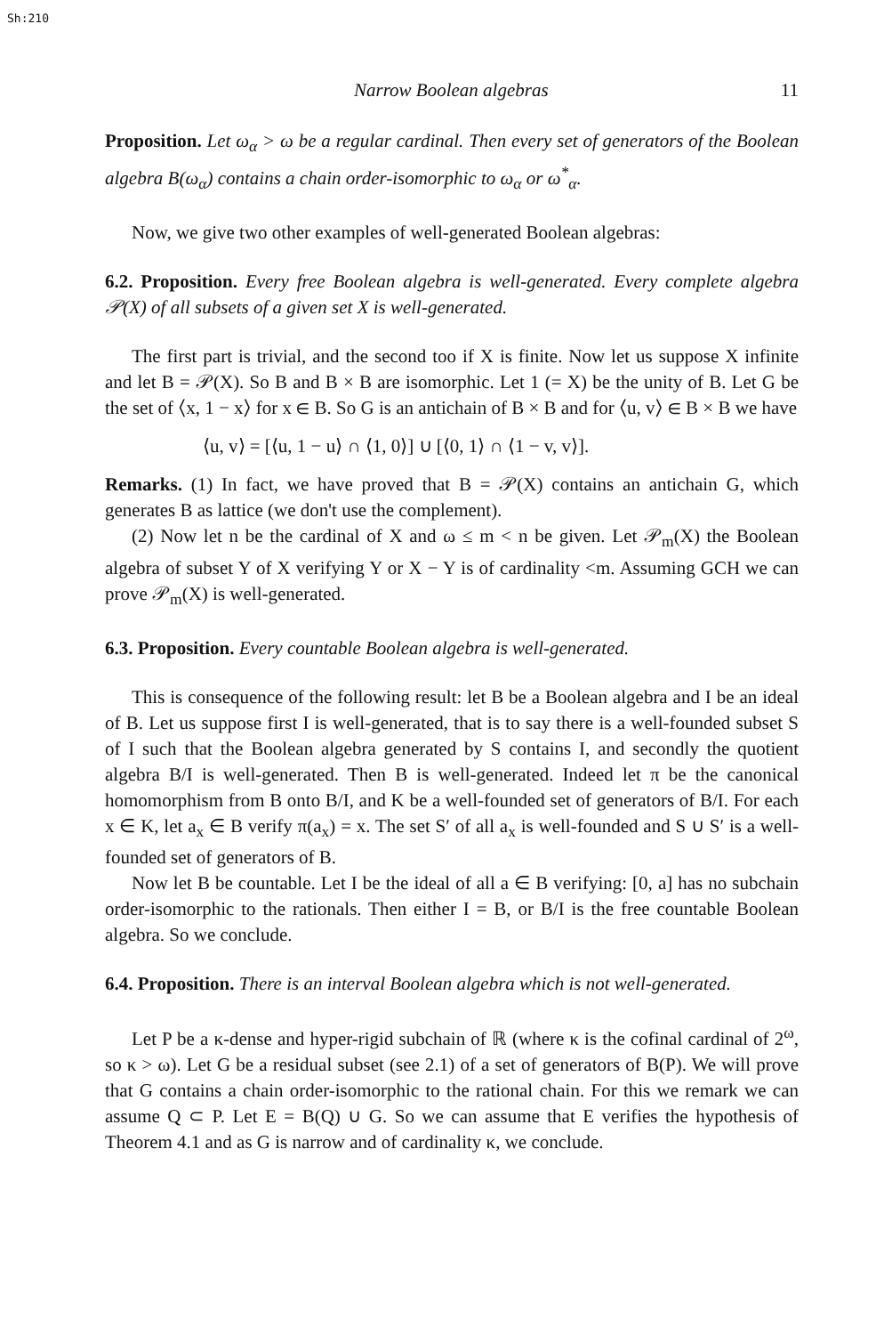Sh:210
Narrow Boolean algebras 11
Proposition. Let ω<sub>α</sub> > ω be a regular cardinal. Then every set of generators of the Boolean algebra B(ω<sub>α</sub>) contains a chain order-isomorphic to ω<sub>α</sub> or ω<sup>*</sup><sub>α</sub>.
Now, we give two other examples of well-generated Boolean algebras:
6.2. Proposition. Every free Boolean algebra is well-generated. Every complete algebra 𝒫(X) of all subsets of a given set X is well-generated.
The first part is trivial, and the second too if X is finite. Now let us suppose X infinite and let B = 𝒫(X). So B and B × B are isomorphic. Let 1 (= X) be the unity of B. Let G be the set of ⟨x, 1 − x⟩ for x ∈ B. So G is an antichain of B × B and for ⟨u, v⟩ ∈ B × B we have
⟨u, v⟩ = [⟨u, 1 − u⟩ ∩ ⟨1, 0⟩] ∪ [⟨0, 1⟩ ∩ ⟨1 − v, v⟩].
Remarks. (1) In fact, we have proved that B = 𝒫(X) contains an antichain G, which generates B as lattice (we don't use the complement).
(2) Now let n be the cardinal of X and ω ≤ m < n be given. Let 𝒫<sub>m</sub>(X) the Boolean algebra of subset Y of X verifying Y or X − Y is of cardinality <m. Assuming GCH we can prove 𝒫<sub>m</sub>(X) is well-generated.
6.3. Proposition. Every countable Boolean algebra is well-generated.
This is consequence of the following result: let B be a Boolean algebra and I be an ideal of B. Let us suppose first I is well-generated, that is to say there is a well-founded subset S of I such that the Boolean algebra generated by S contains I, and secondly the quotient algebra B/I is well-generated. Then B is well-generated. Indeed let π be the canonical homomorphism from B onto B/I, and K be a well-founded set of generators of B/I. For each x ∈ K, let a<sub>x</sub> ∈ B verify π(a<sub>x</sub>) = x. The set S′ of all a<sub>x</sub> is well-founded and S ∪ S′ is a well-founded set of generators of B.
Now let B be countable. Let I be the ideal of all a ∈ B verifying: [0, a] has no subchain order-isomorphic to the rationals. Then either I = B, or B/I is the free countable Boolean algebra. So we conclude.
6.4. Proposition. There is an interval Boolean algebra which is not well-generated.
Let P be a κ-dense and hyper-rigid subchain of ℝ (where κ is the cofinal cardinal of 2<sup>ω</sup>, so κ > ω). Let G be a residual subset (see 2.1) of a set of generators of B(P). We will prove that G contains a chain order-isomorphic to the rational chain. For this we remark we can assume Q ⊂ P. Let E = B(Q) ∪ G. So we can assume that E verifies the hypothesis of Theorem 4.1 and as G is narrow and of cardinality κ, we conclude.